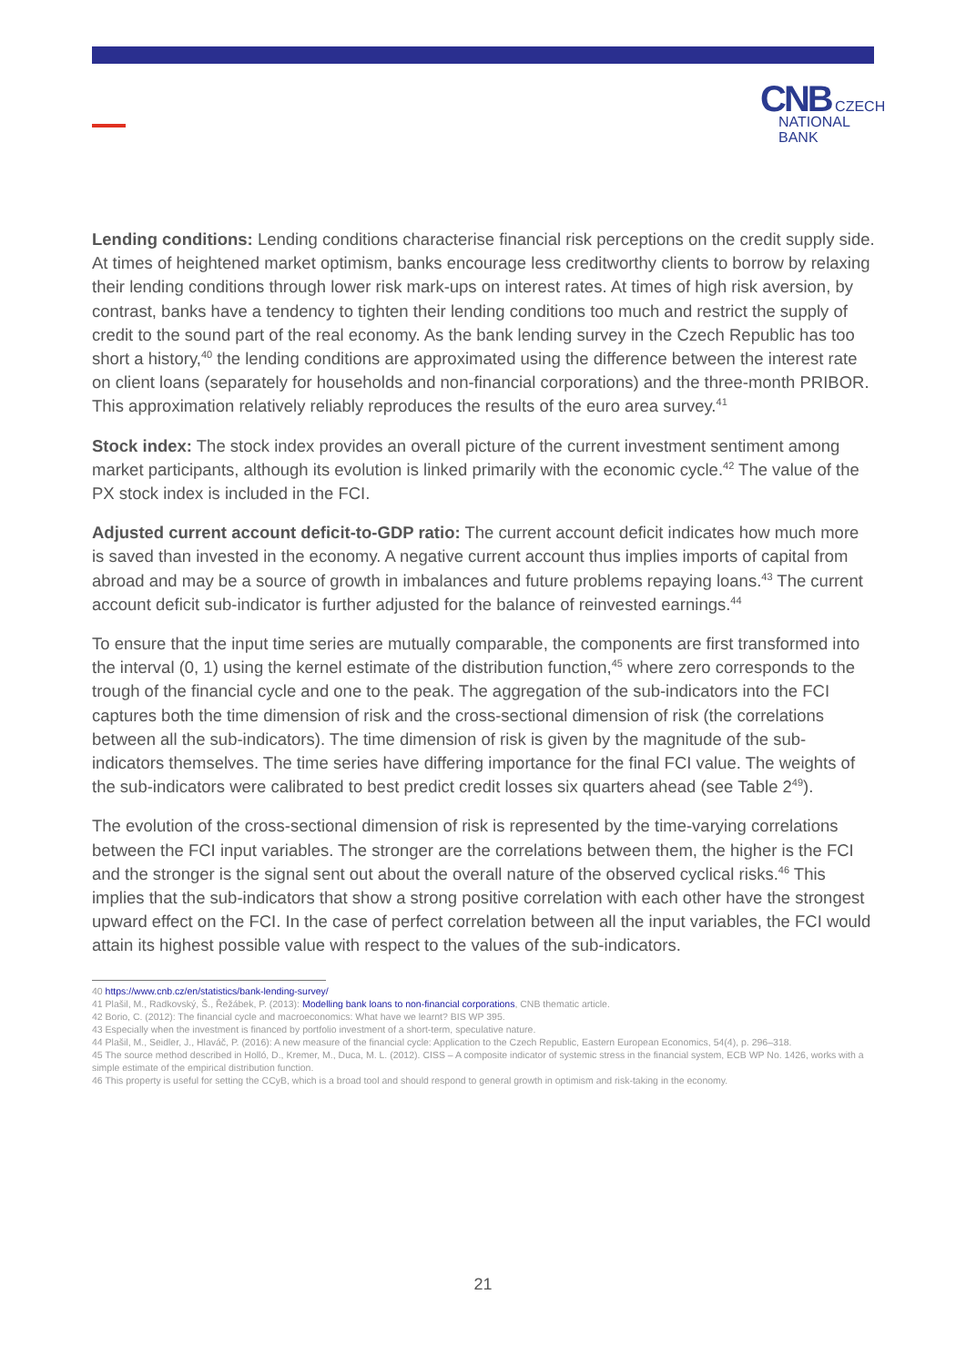CNB CZECH
NATIONAL
BANK
Lending conditions: Lending conditions characterise financial risk perceptions on the credit supply side. At times of heightened market optimism, banks encourage less creditworthy clients to borrow by relaxing their lending conditions through lower risk mark-ups on interest rates. At times of high risk aversion, by contrast, banks have a tendency to tighten their lending conditions too much and restrict the supply of credit to the sound part of the real economy. As the bank lending survey in the Czech Republic has too short a history,<sup>40</sup> the lending conditions are approximated using the difference between the interest rate on client loans (separately for households and non-financial corporations) and the three-month PRIBOR. This approximation relatively reliably reproduces the results of the euro area survey.<sup>41</sup>
Stock index: The stock index provides an overall picture of the current investment sentiment among market participants, although its evolution is linked primarily with the economic cycle.<sup>42</sup> The value of the PX stock index is included in the FCI.
Adjusted current account deficit-to-GDP ratio: The current account deficit indicates how much more is saved than invested in the economy. A negative current account thus implies imports of capital from abroad and may be a source of growth in imbalances and future problems repaying loans.<sup>43</sup> The current account deficit sub-indicator is further adjusted for the balance of reinvested earnings.<sup>44</sup>
To ensure that the input time series are mutually comparable, the components are first transformed into the interval (0, 1) using the kernel estimate of the distribution function,<sup>45</sup> where zero corresponds to the trough of the financial cycle and one to the peak. The aggregation of the sub-indicators into the FCI captures both the time dimension of risk and the cross-sectional dimension of risk (the correlations between all the sub-indicators). The time dimension of risk is given by the magnitude of the sub-indicators themselves. The time series have differing importance for the final FCI value. The weights of the sub-indicators were calibrated to best predict credit losses six quarters ahead (see Table 2<sup>49</sup>).
The evolution of the cross-sectional dimension of risk is represented by the time-varying correlations between the FCI input variables. The stronger are the correlations between them, the higher is the FCI and the stronger is the signal sent out about the overall nature of the observed cyclical risks.<sup>46</sup> This implies that the sub-indicators that show a strong positive correlation with each other have the strongest upward effect on the FCI. In the case of perfect correlation between all the input variables, the FCI would attain its highest possible value with respect to the values of the sub-indicators.
40 https://www.cnb.cz/en/statistics/bank-lending-survey/
41 Plašil, M., Radkovský, Š., Řežábek, P. (2013): Modelling bank loans to non-financial corporations, CNB thematic article.
42 Borio, C. (2012): The financial cycle and macroeconomics: What have we learnt? BIS WP 395.
43 Especially when the investment is financed by portfolio investment of a short-term, speculative nature.
44 Plašil, M., Seidler, J., Hlaváč, P. (2016): A new measure of the financial cycle: Application to the Czech Republic, Eastern European Economics, 54(4), p. 296–318.
45 The source method described in Holló, D., Kremer, M., Duca, M. L. (2012). CISS – A composite indicator of systemic stress in the financial system, ECB WP No. 1426, works with a simple estimate of the empirical distribution function.
46 This property is useful for setting the CCyB, which is a broad tool and should respond to general growth in optimism and risk-taking in the economy.
21